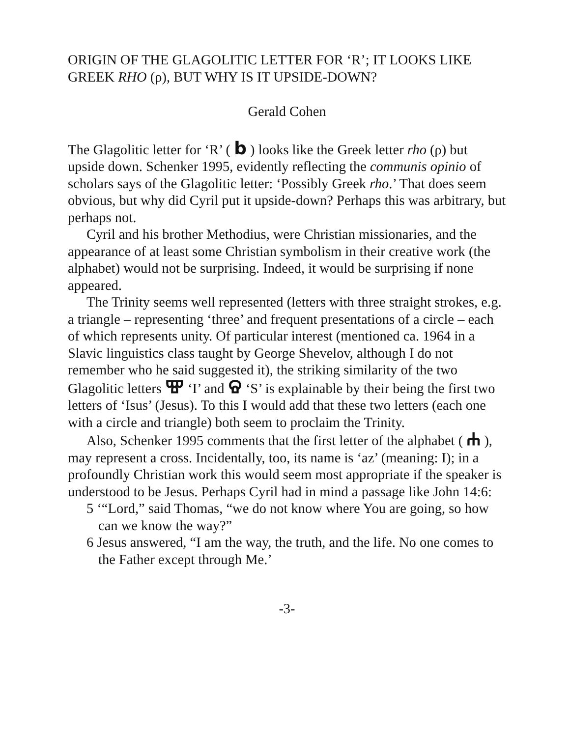ORIGIN OF THE GLAGOLITIC LETTER FOR ‘R’; IT LOOKS LIKE GREEK RHO (ρ), BUT WHY IS IT UPSIDE-DOWN?
Gerald Cohen
The Glagolitic letter for ‘R’ ( b ) looks like the Greek letter rho (ρ) but upside down. Schenker 1995, evidently reflecting the communis opinio of scholars says of the Glagolitic letter: ‘Possibly Greek rho.’ That does seem obvious, but why did Cyril put it upside-down? Perhaps this was arbitrary, but perhaps not.
Cyril and his brother Methodius, were Christian missionaries, and the appearance of at least some Christian symbolism in their creative work (the alphabet) would not be surprising. Indeed, it would be surprising if none appeared.
The Trinity seems well represented (letters with three straight strokes, e.g. a triangle – representing ‘three’ and frequent presentations of a circle – each of which represents unity. Of particular interest (mentioned ca. 1964 in a Slavic linguistics class taught by George Shevelov, although I do not remember who he said suggested it), the striking similarity of the two Glagolitic letters Ⰺ ‘I’ and Ⱄ ‘S’ is explainable by their being the first two letters of ‘Isus’ (Jesus). To this I would add that these two letters (each one with a circle and triangle) both seem to proclaim the Trinity.
Also, Schenker 1995 comments that the first letter of the alphabet ( Ⰰ ), may represent a cross. Incidentally, too, its name is ‘az’ (meaning: I); in a profoundly Christian work this would seem most appropriate if the speaker is understood to be Jesus. Perhaps Cyril had in mind a passage like John 14:6:
5 ‘“Lord,” said Thomas, “we do not know where You are going, so how can we know the way?”
6 Jesus answered, “I am the way, the truth, and the life. No one comes to the Father except through Me.’
-3-